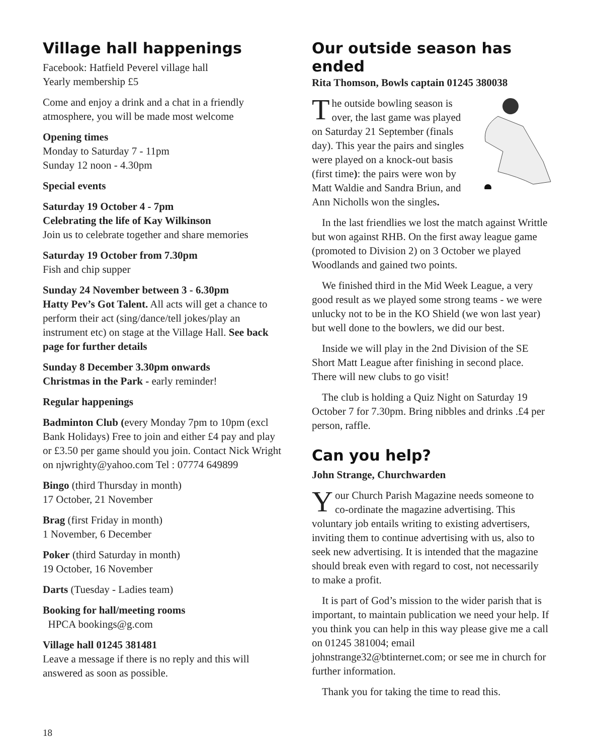Village hall happenings
Facebook: Hatfield Peverel village hall
Yearly membership £5
Come and enjoy a drink and a chat in a friendly atmosphere, you will be made most welcome
Opening times
Monday to Saturday 7 - 11pm
Sunday 12 noon - 4.30pm
Special events
Saturday 19 October 4 - 7pm
Celebrating the life of Kay Wilkinson
Join us to celebrate together and share memories
Saturday 19 October from 7.30pm
Fish and chip supper
Sunday 24 November between 3 - 6.30pm
Hatty Pev’s Got Talent. All acts will get a chance to perform their act (sing/dance/tell jokes/play an instrument etc) on stage at the Village Hall. See back page for further details
Sunday 8 December 3.30pm onwards
Christmas in the Park - early reminder!
Regular happenings
Badminton Club (every Monday 7pm to 10pm (excl Bank Holidays) Free to join and either £4 pay and play or £3.50 per game should you join. Contact Nick Wright on njwrighty@yahoo.com Tel : 07774 649899
Bingo (third Thursday in month)
17 October, 21 November
Brag (first Friday in month)
1 November, 6 December
Poker (third Saturday in month)
19 October, 16 November
Darts (Tuesday - Ladies team)
Booking for hall/meeting rooms
HPCA bookings@g.com
Village hall 01245 381481
Leave a message if there is no reply and this will answered as soon as possible.
Our outside season has ended
Rita Thomson, Bowls captain 01245 380038
The outside bowling season is over, the last game was played on Saturday 21 September (finals day). This year the pairs and singles were played on a knock-out basis (first time): the pairs were won by Matt Waldie and Sandra Briun, and Ann Nicholls won the singles.
In the last friendlies we lost the match against Writtle but won against RHB. On the first away league game (promoted to Division 2) on 3 October we played Woodlands and gained two points.
We finished third in the Mid Week League, a very good result as we played some strong teams - we were unlucky not to be in the KO Shield (we won last year) but well done to the bowlers, we did our best.
Inside we will play in the 2nd Division of the SE Short Matt League after finishing in second place. There will new clubs to go visit!
The club is holding a Quiz Night on Saturday 19 October 7 for 7.30pm. Bring nibbles and drinks .£4 per person, raffle.
Can you help?
John Strange, Churchwarden
Your Church Parish Magazine needs someone to co-ordinate the magazine advertising. This voluntary job entails writing to existing advertisers, inviting them to continue advertising with us, also to seek new advertising. It is intended that the magazine should break even with regard to cost, not necessarily to make a profit.
It is part of God’s mission to the wider parish that is important, to maintain publication we need your help. If you think you can help in this way please give me a call on 01245 381004; email johnstrange32@btinternet.com; or see me in church for further information.
Thank you for taking the time to read this.
18